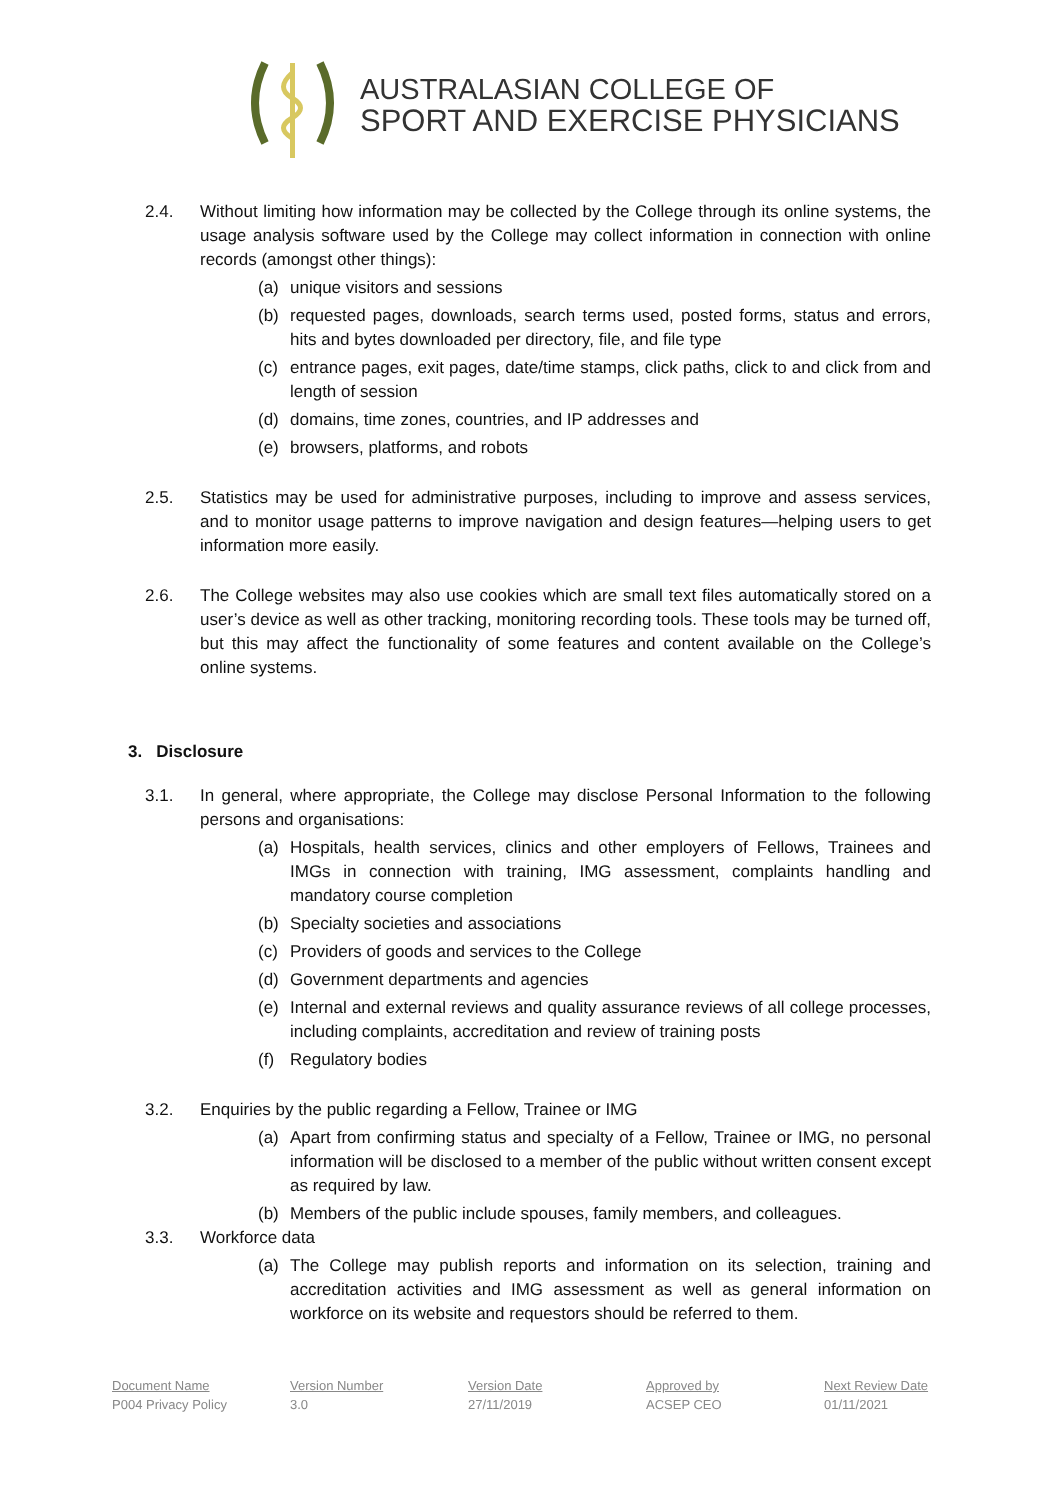AUSTRALASIAN COLLEGE OF
SPORT AND EXERCISE PHYSICIANS
2.4. Without limiting how information may be collected by the College through its online systems, the usage analysis software used by the College may collect information in connection with online records (amongst other things):
(a) unique visitors and sessions
(b) requested pages, downloads, search terms used, posted forms, status and errors, hits and bytes downloaded per directory, file, and file type
(c) entrance pages, exit pages, date/time stamps, click paths, click to and click from and length of session
(d) domains, time zones, countries, and IP addresses and
(e) browsers, platforms, and robots
2.5. Statistics may be used for administrative purposes, including to improve and assess services, and to monitor usage patterns to improve navigation and design features—helping users to get information more easily.
2.6. The College websites may also use cookies which are small text files automatically stored on a user’s device as well as other tracking, monitoring recording tools. These tools may be turned off, but this may affect the functionality of some features and content available on the College’s online systems.
3. Disclosure
3.1. In general, where appropriate, the College may disclose Personal Information to the following persons and organisations:
(a) Hospitals, health services, clinics and other employers of Fellows, Trainees and IMGs in connection with training, IMG assessment, complaints handling and mandatory course completion
(b) Specialty societies and associations
(c) Providers of goods and services to the College
(d) Government departments and agencies
(e) Internal and external reviews and quality assurance reviews of all college processes, including complaints, accreditation and review of training posts
(f) Regulatory bodies
3.2. Enquiries by the public regarding a Fellow, Trainee or IMG
(a) Apart from confirming status and specialty of a Fellow, Trainee or IMG, no personal information will be disclosed to a member of the public without written consent except as required by law.
(b) Members of the public include spouses, family members, and colleagues.
3.3. Workforce data
(a) The College may publish reports and information on its selection, training and accreditation activities and IMG assessment as well as general information on workforce on its website and requestors should be referred to them.
Document Name
P004 Privacy Policy
Version Number
3.0
Version Date
27/11/2019
Approved by
ACSEP CEO
Next Review Date
01/11/2021